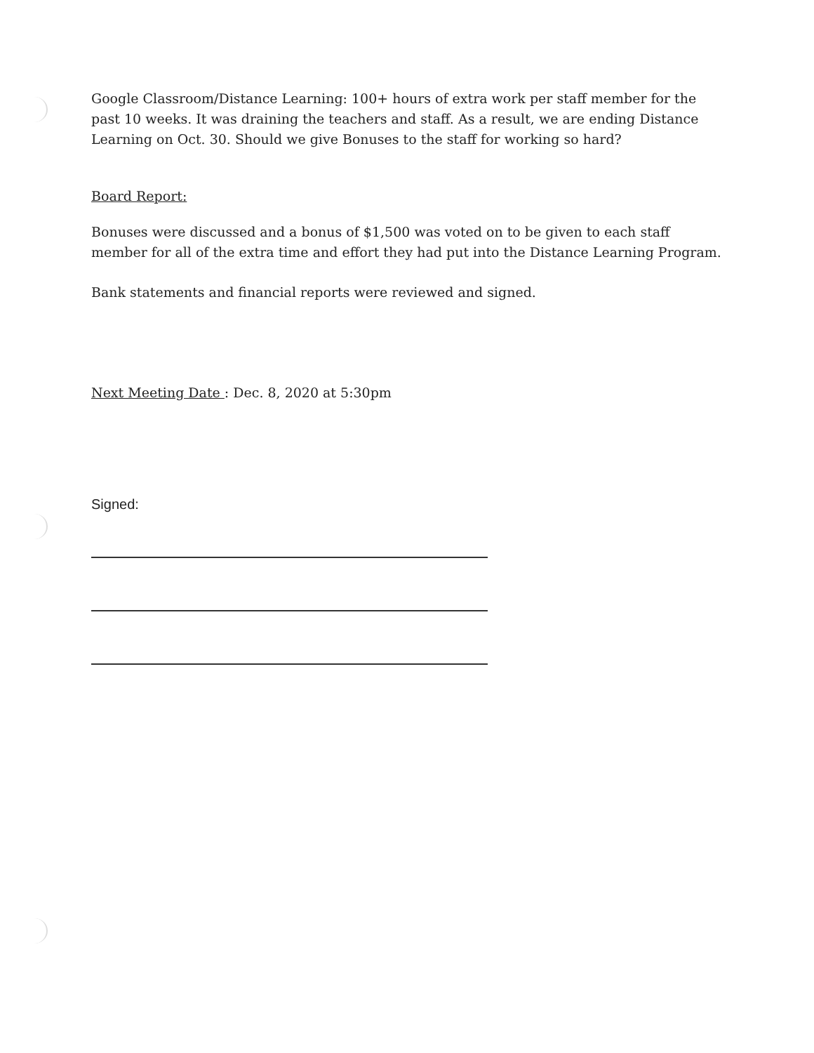Google Classroom/Distance Learning: 100+ hours of extra work per staff member for the past 10 weeks. It was draining the teachers and staff. As a result, we are ending Distance Learning on Oct. 30. Should we give Bonuses to the staff for working so hard?
Board Report:
Bonuses were discussed and a bonus of $1,500 was voted on to be given to each staff member for all of the extra time and effort they had put into the Distance Learning Program.
Bank statements and financial reports were reviewed and signed.
Next Meeting Date : Dec. 8, 2020 at 5:30pm
Signed: